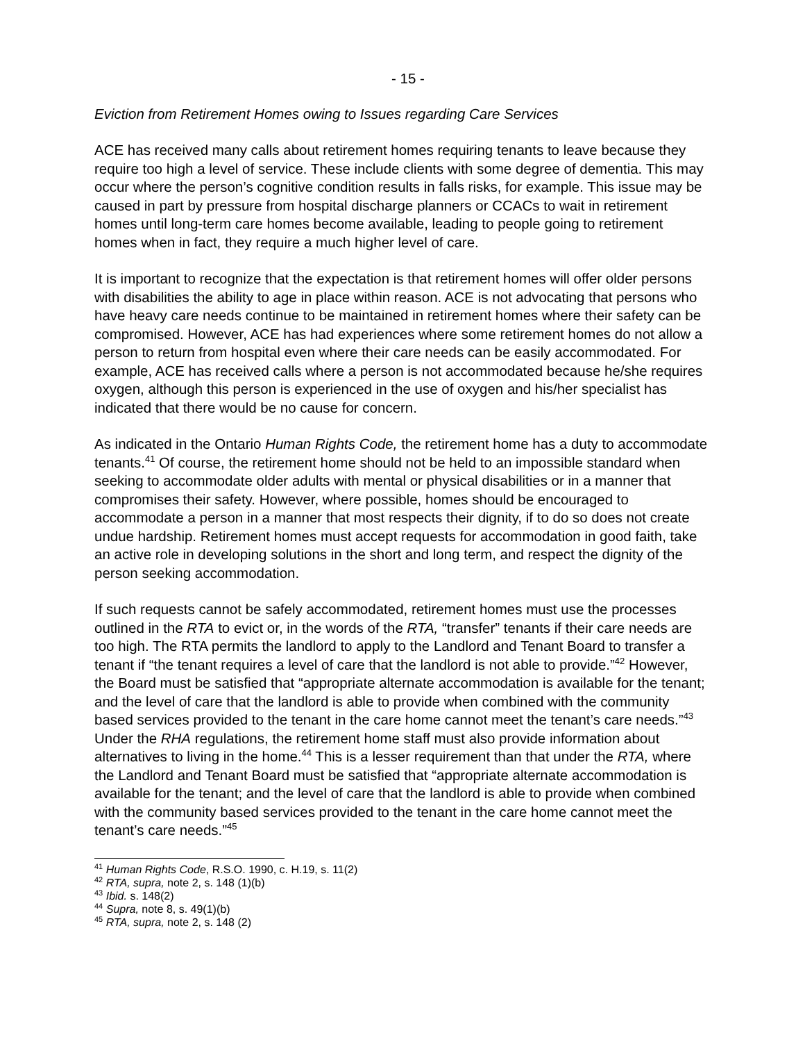- 15 -
Eviction from Retirement Homes owing to Issues regarding Care Services
ACE has received many calls about retirement homes requiring tenants to leave because they require too high a level of service. These include clients with some degree of dementia. This may occur where the person’s cognitive condition results in falls risks, for example. This issue may be caused in part by pressure from hospital discharge planners or CCACs to wait in retirement homes until long-term care homes become available, leading to people going to retirement homes when in fact, they require a much higher level of care.
It is important to recognize that the expectation is that retirement homes will offer older persons with disabilities the ability to age in place within reason. ACE is not advocating that persons who have heavy care needs continue to be maintained in retirement homes where their safety can be compromised. However, ACE has had experiences where some retirement homes do not allow a person to return from hospital even where their care needs can be easily accommodated. For example, ACE has received calls where a person is not accommodated because he/she requires oxygen, although this person is experienced in the use of oxygen and his/her specialist has indicated that there would be no cause for concern.
As indicated in the Ontario Human Rights Code, the retirement home has a duty to accommodate tenants.<sup>41</sup> Of course, the retirement home should not be held to an impossible standard when seeking to accommodate older adults with mental or physical disabilities or in a manner that compromises their safety. However, where possible, homes should be encouraged to accommodate a person in a manner that most respects their dignity, if to do so does not create undue hardship. Retirement homes must accept requests for accommodation in good faith, take an active role in developing solutions in the short and long term, and respect the dignity of the person seeking accommodation.
If such requests cannot be safely accommodated, retirement homes must use the processes outlined in the RTA to evict or, in the words of the RTA, “transfer” tenants if their care needs are too high. The RTA permits the landlord to apply to the Landlord and Tenant Board to transfer a tenant if “the tenant requires a level of care that the landlord is not able to provide.”<sup>42</sup> However, the Board must be satisfied that “appropriate alternate accommodation is available for the tenant; and the level of care that the landlord is able to provide when combined with the community based services provided to the tenant in the care home cannot meet the tenant’s care needs.”<sup>43</sup> Under the RHA regulations, the retirement home staff must also provide information about alternatives to living in the home.<sup>44</sup> This is a lesser requirement than that under the RTA, where the Landlord and Tenant Board must be satisfied that “appropriate alternate accommodation is available for the tenant; and the level of care that the landlord is able to provide when combined with the community based services provided to the tenant in the care home cannot meet the tenant’s care needs.”<sup>45</sup>
<sup>41</sup> Human Rights Code, R.S.O. 1990, c. H.19, s. 11(2)
<sup>42</sup> RTA, supra, note 2, s. 148 (1)(b)
<sup>43</sup> Ibid. s. 148(2)
<sup>44</sup> Supra, note 8, s. 49(1)(b)
<sup>45</sup> RTA, supra, note 2, s. 148 (2)